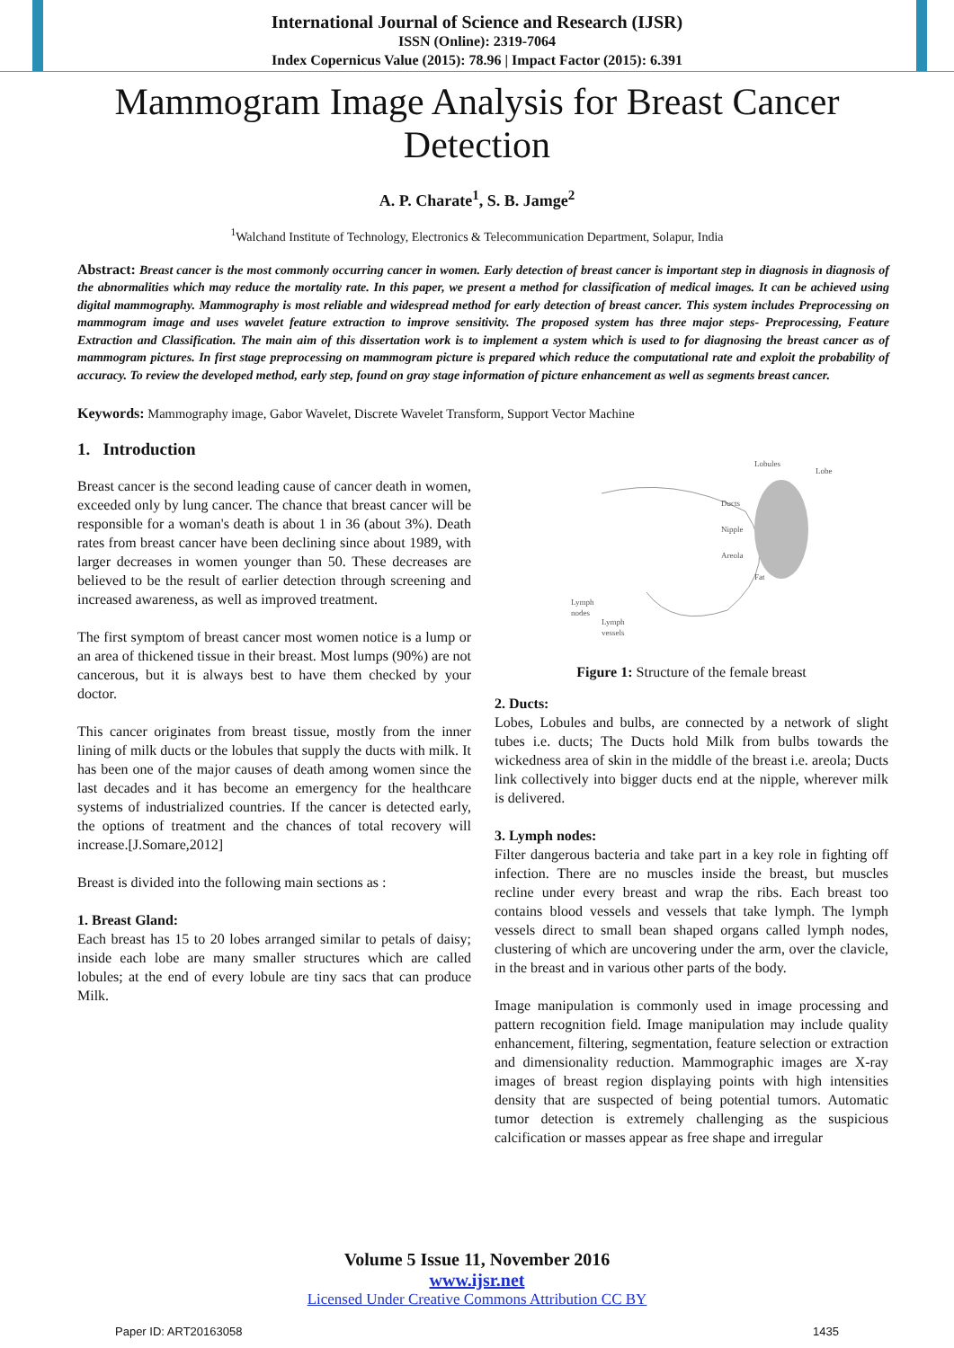International Journal of Science and Research (IJSR)
ISSN (Online): 2319-7064
Index Copernicus Value (2015): 78.96 | Impact Factor (2015): 6.391
Mammogram Image Analysis for Breast Cancer Detection
A. P. Charate<sup>1</sup>, S. B. Jamge<sup>2</sup>
<sup>1</sup> Walchand Institute of Technology, Electronics & Telecommunication Department, Solapur, India
Abstract: Breast cancer is the most commonly occurring cancer in women. Early detection of breast cancer is important step in diagnosis in diagnosis of the abnormalities which may reduce the mortality rate. In this paper, we present a method for classification of medical images. It can be achieved using digital mammography. Mammography is most reliable and widespread method for early detection of breast cancer. This system includes Preprocessing on mammogram image and uses wavelet feature extraction to improve sensitivity. The proposed system has three major steps- Preprocessing, Feature Extraction and Classification. The main aim of this dissertation work is to implement a system which is used to for diagnosing the breast cancer as of mammogram pictures. In first stage preprocessing on mammogram picture is prepared which reduce the computational rate and exploit the probability of accuracy. To review the developed method, early step, found on gray stage information of picture enhancement as well as segments breast cancer.
Keywords: Mammography image, Gabor Wavelet, Discrete Wavelet Transform, Support Vector Machine
1. Introduction
Breast cancer is the second leading cause of cancer death in women, exceeded only by lung cancer. The chance that breast cancer will be responsible for a woman's death is about 1 in 36 (about 3%). Death rates from breast cancer have been declining since about 1989, with larger decreases in women younger than 50. These decreases are believed to be the result of earlier detection through screening and increased awareness, as well as improved treatment.
The first symptom of breast cancer most women notice is a lump or an area of thickened tissue in their breast. Most lumps (90%) are not cancerous, but it is always best to have them checked by your doctor.
This cancer originates from breast tissue, mostly from the inner lining of milk ducts or the lobules that supply the ducts with milk. It has been one of the major causes of death among women since the last decades and it has become an emergency for the healthcare systems of industrialized countries. If the cancer is detected early, the options of treatment and the chances of total recovery will increase.[J.Somare,2012]
Breast is divided into the following main sections as :
1. Breast Gland:
Each breast has 15 to 20 lobes arranged similar to petals of daisy; inside each lobe are many smaller structures which are called lobules; at the end of every lobule are tiny sacs that can produce Milk.
Lobules
Lobe
Ducts
Nipple
Areola
Fat
Lymph
nodes
Lymph
vessels
Figure 1: Structure of the female breast
2. Ducts:
Lobes, Lobules and bulbs, are connected by a network of slight tubes i.e. ducts; The Ducts hold Milk from bulbs towards the wickedness area of skin in the middle of the breast i.e. areola; Ducts link collectively into bigger ducts end at the nipple, wherever milk is delivered.
3. Lymph nodes:
Filter dangerous bacteria and take part in a key role in fighting off infection. There are no muscles inside the breast, but muscles recline under every breast and wrap the ribs. Each breast too contains blood vessels and vessels that take lymph. The lymph vessels direct to small bean shaped organs called lymph nodes, clustering of which are uncovering under the arm, over the clavicle, in the breast and in various other parts of the body.
Image manipulation is commonly used in image processing and pattern recognition field. Image manipulation may include quality enhancement, filtering, segmentation, feature selection or extraction and dimensionality reduction. Mammographic images are X-ray images of breast region displaying points with high intensities density that are suspected of being potential tumors. Automatic tumor detection is extremely challenging as the suspicious calcification or masses appear as free shape and irregular
Volume 5 Issue 11, November 2016
www.ijsr.net
Licensed Under Creative Commons Attribution CC BY
Paper ID: ART20163058 1435